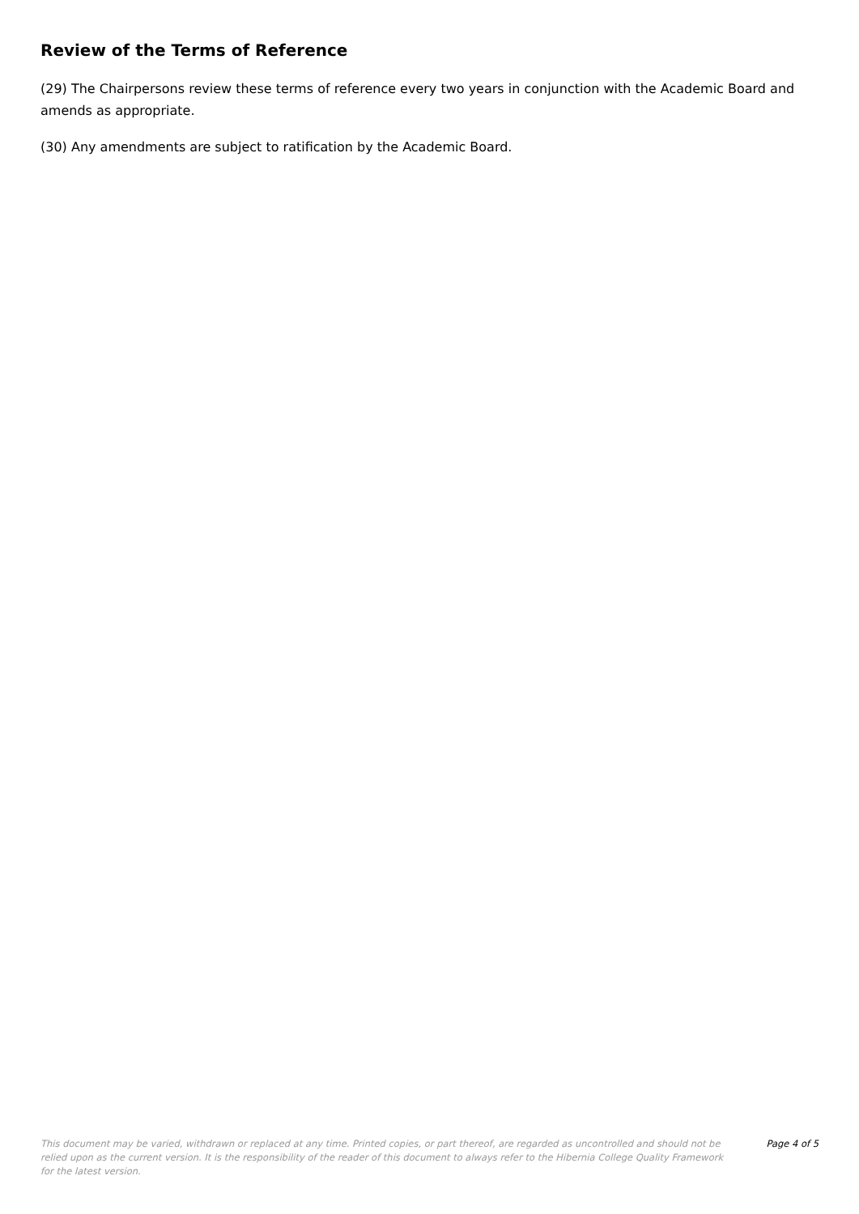Review of the Terms of Reference
(29) The Chairpersons review these terms of reference every two years in conjunction with the Academic Board and amends as appropriate.
(30) Any amendments are subject to ratification by the Academic Board.
This document may be varied, withdrawn or replaced at any time. Printed copies, or part thereof, are regarded as uncontrolled and should not be relied upon as the current version. It is the responsibility of the reader of this document to always refer to the Hibernia College Quality Framework for the latest version.
Page 4 of 5